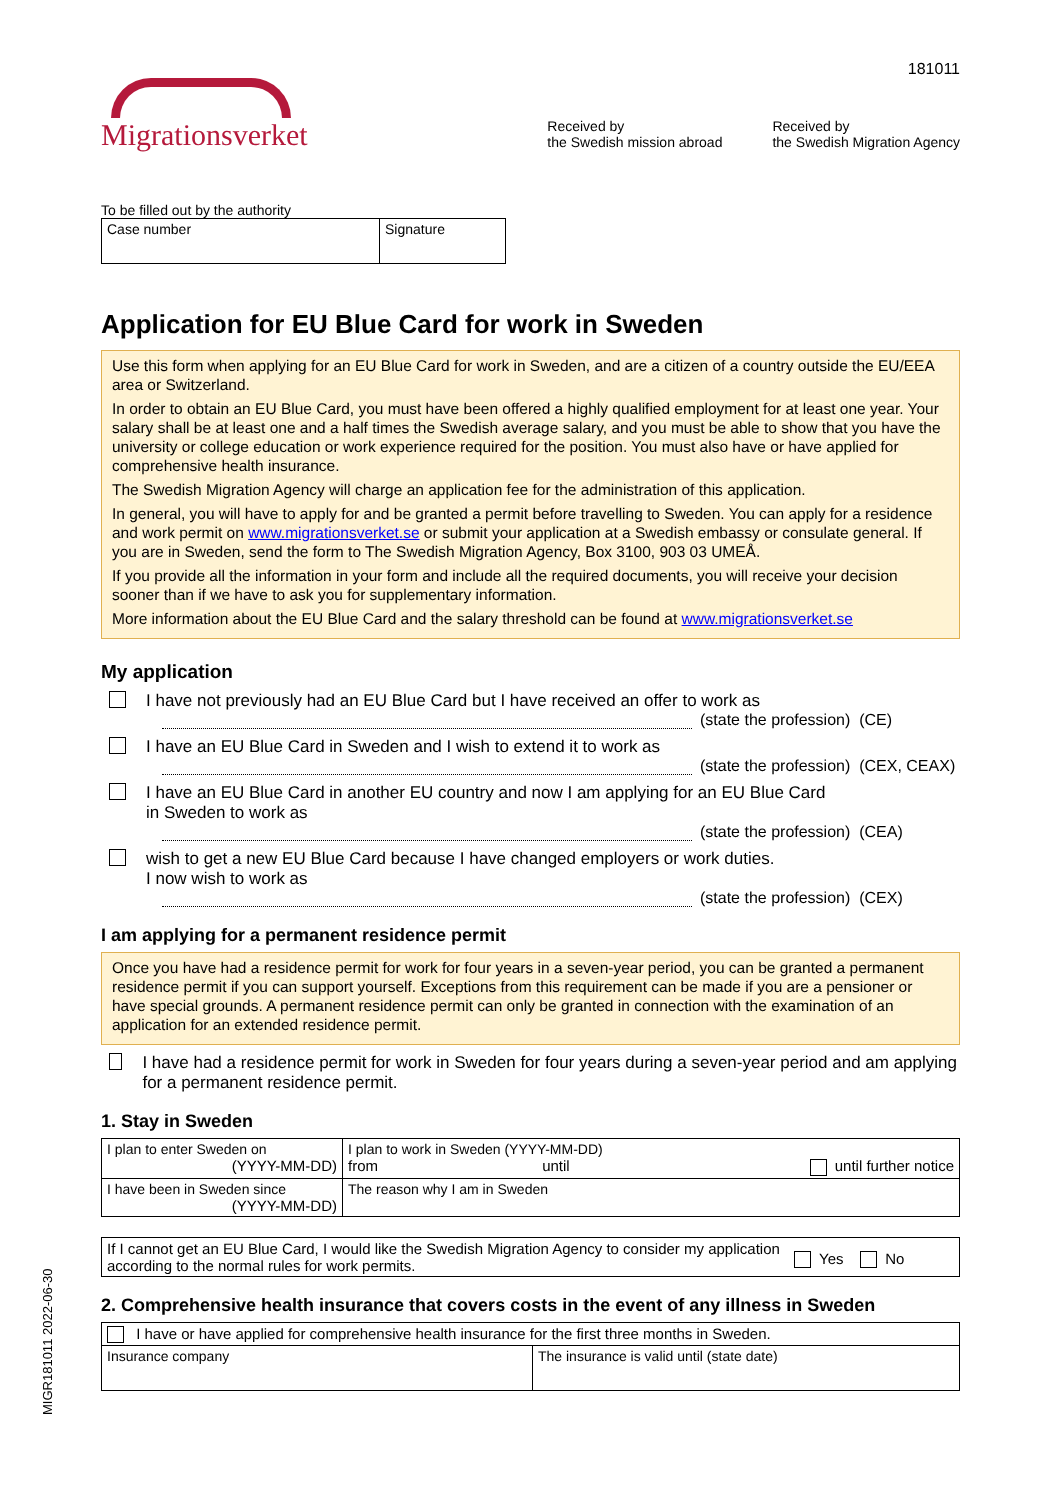181011
Migrationsverket
Received by
the Swedish mission abroad
Received by
the Swedish Migration Agency
To be filled out by the authority
| Case number | Signature |
Application for EU Blue Card for work in Sweden
Use this form when applying for an EU Blue Card for work in Sweden, and are a citizen of a country outside the EU/EEA area or Switzerland.
In order to obtain an EU Blue Card, you must have been offered a highly qualified employment for at least one year. Your salary shall be at least one and a half times the Swedish average salary, and you must be able to show that you have the university or college education or work experience required for the position. You must also have or have applied for comprehensive health insurance.
The Swedish Migration Agency will charge an application fee for the administration of this application.
In general, you will have to apply for and be granted a permit before travelling to Sweden. You can apply for a residence and work permit on www.migrationsverket.se or submit your application at a Swedish embassy or consulate general. If you are in Sweden, send the form to The Swedish Migration Agency, Box 3100, 903 03 UMEÅ.
If you provide all the information in your form and include all the required documents, you will receive your decision sooner than if we have to ask you for supplementary information.
More information about the EU Blue Card and the salary threshold can be found at www.migrationsverket.se
My application
I have not previously had an EU Blue Card but I have received an offer to work as
(state the profession) (CE)
I have an EU Blue Card in Sweden and I wish to extend it to work as
(state the profession) (CEX, CEAX)
I have an EU Blue Card in another EU country and now I am applying for an EU Blue Card
in Sweden to work as
(state the profession) (CEA)
wish to get a new EU Blue Card because I have changed employers or work duties.
I now wish to work as
(state the profession) (CEX)
I am applying for a permanent residence permit
Once you have had a residence permit for work for four years in a seven-year period, you can be granted a permanent residence permit if you can support yourself. Exceptions from this requirement can be made if you are a pensioner or have special grounds. A permanent residence permit can only be granted in connection with the examination of an application for an extended residence permit.
I have had a residence permit for work in Sweden for four years during a seven-year period and am applying for a permanent residence permit.
1. Stay in Sweden
| I plan to enter Sweden on (YYYY-MM-DD) | I plan to work in Sweden (YYYY-MM-DD) from until until further notice |
| I have been in Sweden since (YYYY-MM-DD) | The reason why I am in Sweden |
| If I cannot get an EU Blue Card, I would like the Swedish Migration Agency to consider my application according to the normal rules for work permits. | Yes No |
2. Comprehensive health insurance that covers costs in the event of any illness in Sweden
| I have or have applied for comprehensive health insurance for the first three months in Sweden. | |
| Insurance company | The insurance is valid until (state date) |
MIGR181011 2022-06-30